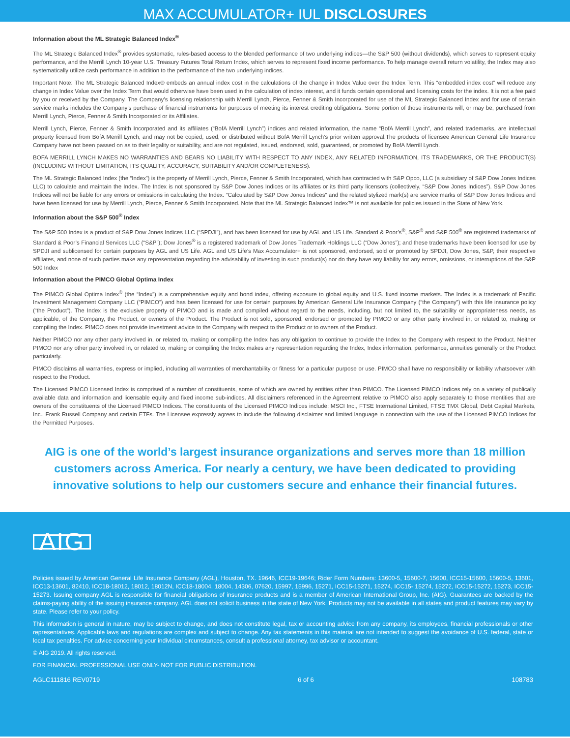MAX ACCUMULATOR+ IUL DISCLOSURES
Information about the ML Strategic Balanced Index<sup>®</sup>
The ML Strategic Balanced Index<sup>®</sup> provides systematic, rules-based access to the blended performance of two underlying indices—the S&P 500 (without dividends), which serves to represent equity performance, and the Merrill Lynch 10-year U.S. Treasury Futures Total Return Index, which serves to represent fixed income performance. To help manage overall return volatility, the Index may also systematically utilize cash performance in addition to the performance of the two underlying indices.
Important Note: The ML Strategic Balanced Index® embeds an annual index cost in the calculations of the change in Index Value over the Index Term. This “embedded index cost” will reduce any change in Index Value over the Index Term that would otherwise have been used in the calculation of index interest, and it funds certain operational and licensing costs for the index. It is not a fee paid by you or received by the Company. The Company’s licensing relationship with Merrill Lynch, Pierce, Fenner & Smith Incorporated for use of the ML Strategic Balanced Index and for use of certain service marks includes the Company’s purchase of financial instruments for purposes of meeting its interest crediting obligations. Some portion of those instruments will, or may be, purchased from Merrill Lynch, Pierce, Fenner & Smith Incorporated or its Affiliates.
Merrill Lynch, Pierce, Fenner & Smith Incorporated and its affiliates (“BofA Merrill Lynch”) indices and related information, the name “BofA Merrill Lynch”, and related trademarks, are intellectual property licensed from BofA Merrill Lynch, and may not be copied, used, or distributed without BofA Merrill Lynch’s prior written approval.The products of licensee American General Life Insurance Company have not been passed on as to their legality or suitability, and are not regulated, issued, endorsed, sold, guaranteed, or promoted by BofA Merrill Lynch.
BOFA MERRILL LYNCH MAKES NO WARRANTIES AND BEARS NO LIABILITY WITH RESPECT TO ANY INDEX, ANY RELATED INFORMATION, ITS TRADEMARKS, OR THE PRODUCT(S) (INCLUDING WITHOUT LIMITATION, ITS QUALITY, ACCURACY, SUITABILITY AND/OR COMPLETENESS).
The ML Strategic Balanced Index (the “Index”) is the property of Merrill Lynch, Pierce, Fenner & Smith Incorporated, which has contracted with S&P Opco, LLC (a subsidiary of S&P Dow Jones Indices LLC) to calculate and maintain the Index. The Index is not sponsored by S&P Dow Jones Indices or its affiliates or its third party licensors (collectively, “S&P Dow Jones Indices”). S&P Dow Jones Indices will not be liable for any errors or omissions in calculating the Index. “Calculated by S&P Dow Jones Indices” and the related stylized mark(s) are service marks of S&P Dow Jones Indices and have been licensed for use by Merrill Lynch, Pierce, Fenner & Smith Incorporated. Note that the ML Strategic Balanced Index™ is not available for policies issued in the State of New York.
Information about the S&P 500<sup>®</sup> Index
The S&P 500 Index is a product of S&P Dow Jones Indices LLC (“SPDJI”), and has been licensed for use by AGL and US Life. Standard & Poor’s<sup>®</sup>, S&P<sup>®</sup> and S&P 500<sup>®</sup> are registered trademarks of Standard & Poor’s Financial Services LLC (“S&P”); Dow Jones<sup>®</sup> is a registered trademark of Dow Jones Trademark Holdings LLC (“Dow Jones”); and these trademarks have been licensed for use by SPDJI and sublicensed for certain purposes by AGL and US Life. AGL and US Life’s Max Accumulator+ is not sponsored, endorsed, sold or promoted by SPDJI, Dow Jones, S&P, their respective affiliates, and none of such parties make any representation regarding the advisability of investing in such product(s) nor do they have any liability for any errors, omissions, or interruptions of the S&P 500 Index
Information about the PIMCO Global Optima Index
The PIMCO Global Optima Index<sup>®</sup> (the “Index”) is a comprehensive equity and bond index, offering exposure to global equity and U.S. fixed income markets. The Index is a trademark of Pacific Investment Management Company LLC (“PIMCO”) and has been licensed for use for certain purposes by American General Life Insurance Company (“the Company”) with this life insurance policy (“the Product”). The Index is the exclusive property of PIMCO and is made and compiled without regard to the needs, including, but not limited to, the suitability or appropriateness needs, as applicable, of the Company, the Product, or owners of the Product. The Product is not sold, sponsored, endorsed or promoted by PIMCO or any other party involved in, or related to, making or compiling the Index. PIMCO does not provide investment advice to the Company with respect to the Product or to owners of the Product.
Neither PIMCO nor any other party involved in, or related to, making or compiling the Index has any obligation to continue to provide the Index to the Company with respect to the Product. Neither PIMCO nor any other party involved in, or related to, making or compiling the Index makes any representation regarding the Index, Index information, performance, annuities generally or the Product particularly.
PIMCO disclaims all warranties, express or implied, including all warranties of merchantability or fitness for a particular purpose or use. PIMCO shall have no responsibility or liability whatsoever with respect to the Product.
The Licensed PIMCO Licensed Index is comprised of a number of constituents, some of which are owned by entities other than PIMCO. The Licensed PIMCO Indices rely on a variety of publically available data and information and licensable equity and fixed income sub-indices. All disclaimers referenced in the Agreement relative to PIMCO also apply separately to those mentities that are owners of the constituents of the Licensed PIMCO Indices. The constituents of the Licensed PIMCO Indices include: MSCI Inc., FTSE International Limited, FTSE TMX Global, Debt Capital Markets, Inc., Frank Russell Company and certain ETFs. The Licensee expressly agrees to include the following disclaimer and limited language in connection with the use of the Licensed PIMCO Indices for the Permitted Purposes.
AIG is one of the world’s largest insurance organizations and serves more than 18 million customers across America. For nearly a century, we have been dedicated to providing innovative solutions to help our customers secure and enhance their financial futures.
AIG
Policies issued by American General Life Insurance Company (AGL), Houston, TX. 19646, ICC19-19646; Rider Form Numbers: 13600-5, 15600-7, 15600, ICC15-15600, 15600-5, 13601, ICC13-13601, 82410, ICC18-18012, 18012, 18012N, ICC18-18004, 18004, 14306, 07620, 15997, 15996, 15271, ICC15-15271, 15274, ICC15- 15274, 15272, ICC15-15272, 15273, ICC15-15273. Issuing company AGL is responsible for financial obligations of insurance products and is a member of American International Group, Inc. (AIG). Guarantees are backed by the claims-paying ability of the issuing insurance company. AGL does not solicit business in the state of New York. Products may not be available in all states and product features may vary by state. Please refer to your policy.
This information is general in nature, may be subject to change, and does not constitute legal, tax or accounting advice from any company, its employees, financial professionals or other representatives. Applicable laws and regulations are complex and subject to change. Any tax statements in this material are not intended to suggest the avoidance of U.S. federal, state or local tax penalties. For advice concerning your individual circumstances, consult a professional attorney, tax advisor or accountant.
© AIG 2019. All rights reserved.
FOR FINANCIAL PROFESSIONAL USE ONLY- NOT FOR PUBLIC DISTRIBUTION.
AGLC111816 REV0719 6 of 6 108783